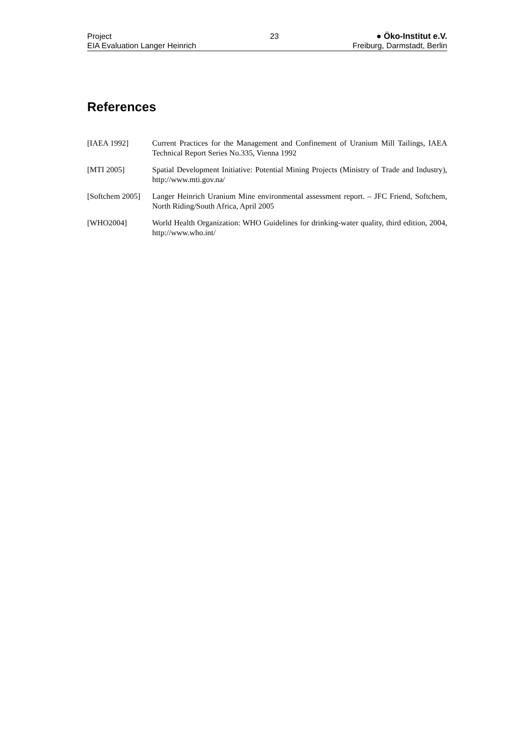Project
EIA Evaluation Langer Heinrich
23 ● Öko-Institut e.V.
Freiburg, Darmstadt, Berlin
References
| [IAEA 1992] | Current Practices for the Management and Confinement of Uranium Mill Tailings, IAEA Technical Report Series No.335, Vienna 1992 |
| [MTI 2005] | Spatial Development Initiative: Potential Mining Projects (Ministry of Trade and Industry), http://www.mti.gov.na/ |
| [Softchem 2005] | Langer Heinrich Uranium Mine environmental assessment report. – JFC Friend, Softchem, North Riding/South Africa, April 2005 |
| [WHO2004] | World Health Organization: WHO Guidelines for drinking-water quality, third edition, 2004, http://www.who.int/ |